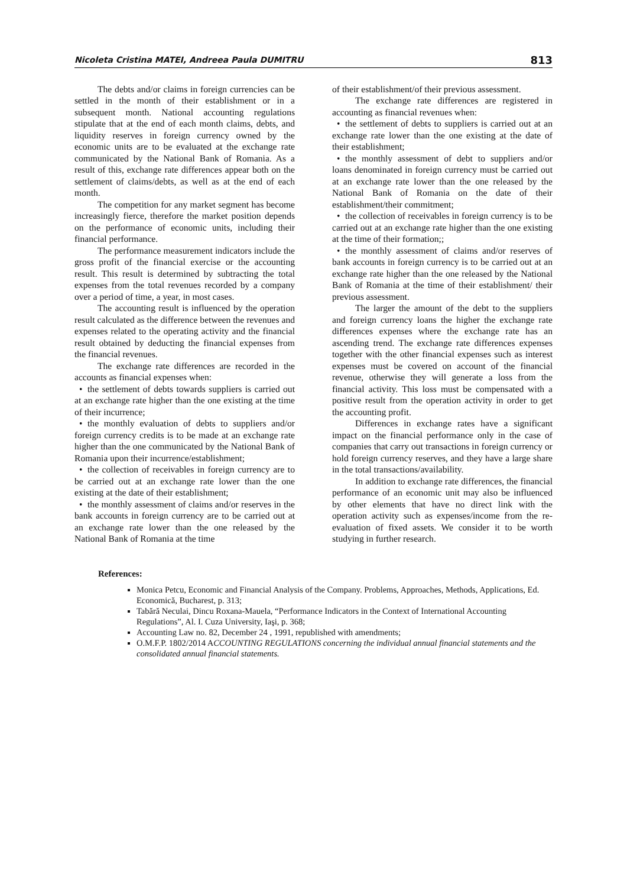Nicoleta Cristina MATEI, Andreea Paula DUMITRU 813
The debts and/or claims in foreign currencies can be settled in the month of their establishment or in a subsequent month. National accounting regulations stipulate that at the end of each month claims, debts, and liquidity reserves in foreign currency owned by the economic units are to be evaluated at the exchange rate communicated by the National Bank of Romania. As a result of this, exchange rate differences appear both on the settlement of claims/debts, as well as at the end of each month.
The competition for any market segment has become increasingly fierce, therefore the market position depends on the performance of economic units, including their financial performance.
The performance measurement indicators include the gross profit of the financial exercise or the accounting result. This result is determined by subtracting the total expenses from the total revenues recorded by a company over a period of time, a year, in most cases.
The accounting result is influenced by the operation result calculated as the difference between the revenues and expenses related to the operating activity and the financial result obtained by deducting the financial expenses from the financial revenues.
The exchange rate differences are recorded in the accounts as financial expenses when:
• the settlement of debts towards suppliers is carried out at an exchange rate higher than the one existing at the time of their incurrence;
• the monthly evaluation of debts to suppliers and/or foreign currency credits is to be made at an exchange rate higher than the one communicated by the National Bank of Romania upon their incurrence/establishment;
• the collection of receivables in foreign currency are to be carried out at an exchange rate lower than the one existing at the date of their establishment;
• the monthly assessment of claims and/or reserves in the bank accounts in foreign currency are to be carried out at an exchange rate lower than the one released by the National Bank of Romania at the time
of their establishment/of their previous assessment.
The exchange rate differences are registered in accounting as financial revenues when:
• the settlement of debts to suppliers is carried out at an exchange rate lower than the one existing at the date of their establishment;
• the monthly assessment of debt to suppliers and/or loans denominated in foreign currency must be carried out at an exchange rate lower than the one released by the National Bank of Romania on the date of their establishment/their commitment;
• the collection of receivables in foreign currency is to be carried out at an exchange rate higher than the one existing at the time of their formation;;
• the monthly assessment of claims and/or reserves of bank accounts in foreign currency is to be carried out at an exchange rate higher than the one released by the National Bank of Romania at the time of their establishment/ their previous assessment.
The larger the amount of the debt to the suppliers and foreign currency loans the higher the exchange rate differences expenses where the exchange rate has an ascending trend. The exchange rate differences expenses together with the other financial expenses such as interest expenses must be covered on account of the financial revenue, otherwise they will generate a loss from the financial activity. This loss must be compensated with a positive result from the operation activity in order to get the accounting profit.
Differences in exchange rates have a significant impact on the financial performance only in the case of companies that carry out transactions in foreign currency or hold foreign currency reserves, and they have a large share in the total transactions/availability.
In addition to exchange rate differences, the financial performance of an economic unit may also be influenced by other elements that have no direct link with the operation activity such as expenses/income from the re-evaluation of fixed assets. We consider it to be worth studying in further research.
References:
Monica Petcu, Economic and Financial Analysis of the Company. Problems, Approaches, Methods, Applications, Ed. Economică, Bucharest, p. 313;
Tabără Neculai, Dincu Roxana-Mauela, “Performance Indicators in the Context of International Accounting Regulations”, Al. I. Cuza University, Iaşi, p. 368;
Accounting Law no. 82, December 24 , 1991, republished with amendments;
O.M.F.P. 1802/2014 ACCOUNTING REGULATIONS concerning the individual annual financial statements and the consolidated annual financial statements.